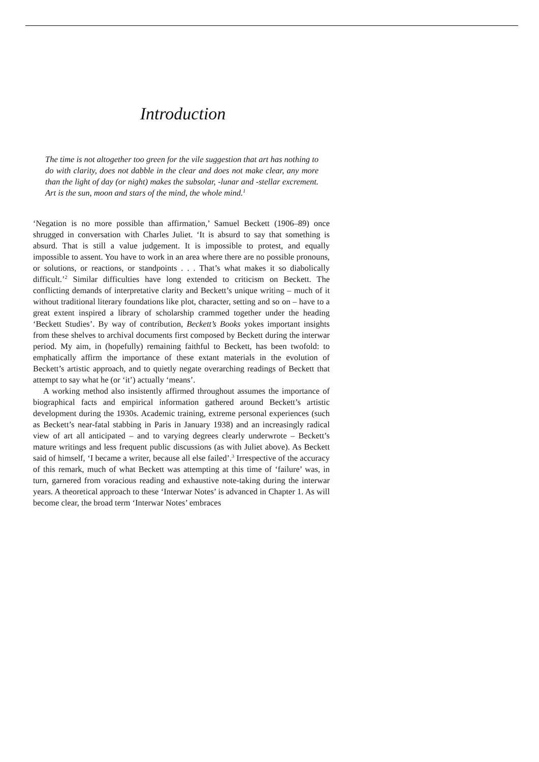Introduction
The time is not altogether too green for the vile suggestion that art has nothing to do with clarity, does not dabble in the clear and does not make clear, any more than the light of day (or night) makes the subsolar, -lunar and -stellar excrement. Art is the sun, moon and stars of the mind, the whole mind.<sup>1</sup>
‘Negation is no more possible than affirmation,’ Samuel Beckett (1906–89) once shrugged in conversation with Charles Juliet. ‘It is absurd to say that something is absurd. That is still a value judgement. It is impossible to protest, and equally impossible to assent. You have to work in an area where there are no possible pronouns, or solutions, or reactions, or standpoints . . . That’s what makes it so diabolically difficult.’<sup>2</sup> Similar difficulties have long extended to criticism on Beckett. The conflicting demands of interpret­ative clarity and Beckett’s unique writing – much of it without traditional literary foundations like plot, character, setting and so on – have to a great extent inspired a library of scholarship crammed together under the heading ‘Beckett Studies’. By way of contribution, Beckett’s Books yokes important insights from these shelves to archival documents first composed by Beckett during the interwar period. My aim, in (hopefully) remaining faithful to Beckett, has been twofold: to emphatically affirm the importance of these extant materials in the evolution of Beckett’s artistic approach, and to quietly negate overarching readings of Beckett that attempt to say what he (or ‘it’) actually ‘means’.
A working method also insistently affirmed throughout assumes the importance of biographical facts and empirical information gathered around Beckett’s artistic development during the 1930s. Academic training, extreme personal experiences (such as Beckett’s near-fatal stabbing in Paris in January 1938) and an increasingly radical view of art all anticipated – and to varying degrees clearly underwrote – Beckett’s mature writings and less frequent public discussions (as with Juliet above). As Beckett said of himself, ‘I became a writer, because all else failed’.<sup>3</sup> Irrespective of the accuracy of this remark, much of what Beckett was attempting at this time of ‘failure’ was, in turn, garnered from voracious reading and exhaustive note-taking during the interwar years. A theoretical approach to these ‘Interwar Notes’ is advanced in Chapter 1. As will become clear, the broad term ‘Interwar Notes’ embraces